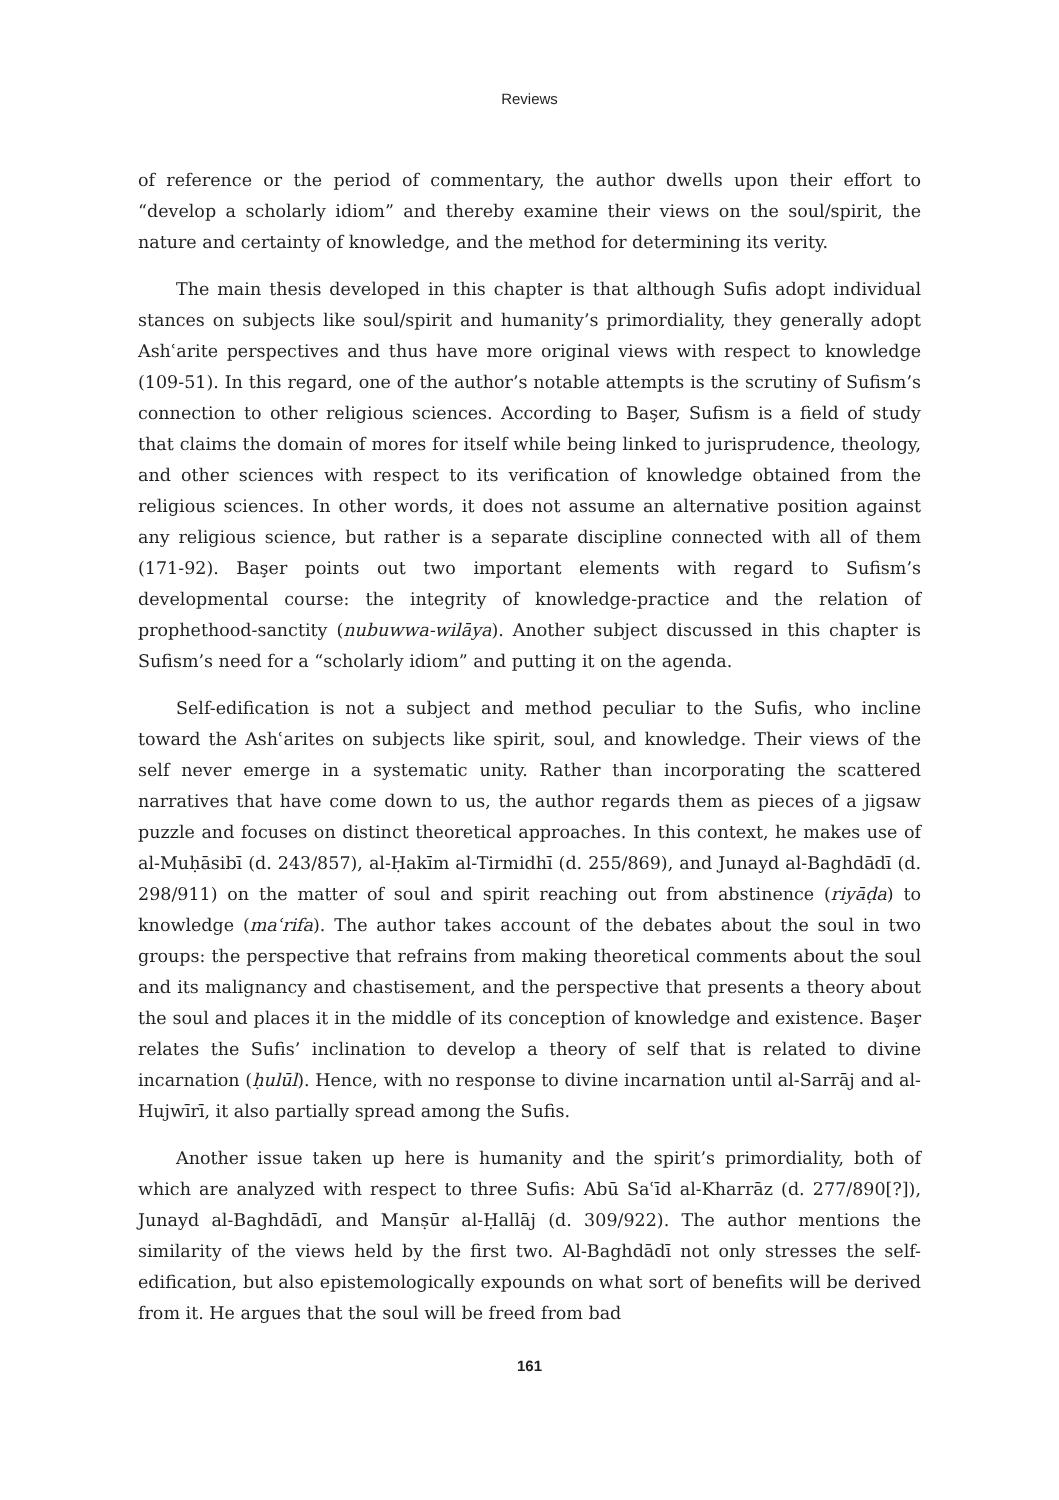Reviews
of reference or the period of commentary, the author dwells upon their effort to “develop a scholarly idiom” and thereby examine their views on the soul/spirit, the nature and certainty of knowledge, and the method for determining its verity.
The main thesis developed in this chapter is that although Sufis adopt individual stances on subjects like soul/spirit and humanity’s primordiality, they generally adopt Ashʿarite perspectives and thus have more original views with respect to knowledge (109-51). In this regard, one of the author’s notable attempts is the scrutiny of Sufism’s connection to other religious sciences. According to Başer, Sufism is a field of study that claims the domain of mores for itself while being linked to jurisprudence, theology, and other sciences with respect to its verification of knowledge obtained from the religious sciences. In other words, it does not assume an alternative position against any religious science, but rather is a separate discipline connected with all of them (171-92). Başer points out two important elements with regard to Sufism’s developmental course: the integrity of knowledge-practice and the relation of prophethood-sanctity (nubuwwa-wilāya). Another subject discussed in this chapter is Sufism’s need for a “scholarly idiom” and putting it on the agenda.
Self-edification is not a subject and method peculiar to the Sufis, who incline toward the Ashʿarites on subjects like spirit, soul, and knowledge. Their views of the self never emerge in a systematic unity. Rather than incorporating the scattered narratives that have come down to us, the author regards them as pieces of a jigsaw puzzle and focuses on distinct theoretical approaches. In this context, he makes use of al-Muḥāsibī (d. 243/857), al-Ḥakīm al-Tirmidhī (d. 255/869), and Junayd al-Baghdādī (d. 298/911) on the matter of soul and spirit reaching out from abstinence (riyāḍa) to knowledge (maʿrifa). The author takes account of the debates about the soul in two groups: the perspective that refrains from making theoretical comments about the soul and its malignancy and chastisement, and the perspective that presents a theory about the soul and places it in the middle of its conception of knowledge and existence. Başer relates the Sufis’ inclination to develop a theory of self that is related to divine incarnation (ḥulūl). Hence, with no response to divine incarnation until al-Sarrāj and al-Hujwīrī, it also partially spread among the Sufis.
Another issue taken up here is humanity and the spirit’s primordiality, both of which are analyzed with respect to three Sufis: Abū Saʿīd al-Kharrāz (d. 277/890[?]), Junayd al-Baghdādī, and Manṣūr al-Ḥallāj (d. 309/922). The author mentions the similarity of the views held by the first two. Al-Baghdādī not only stresses the self-edification, but also epistemologically expounds on what sort of benefits will be derived from it. He argues that the soul will be freed from bad
161